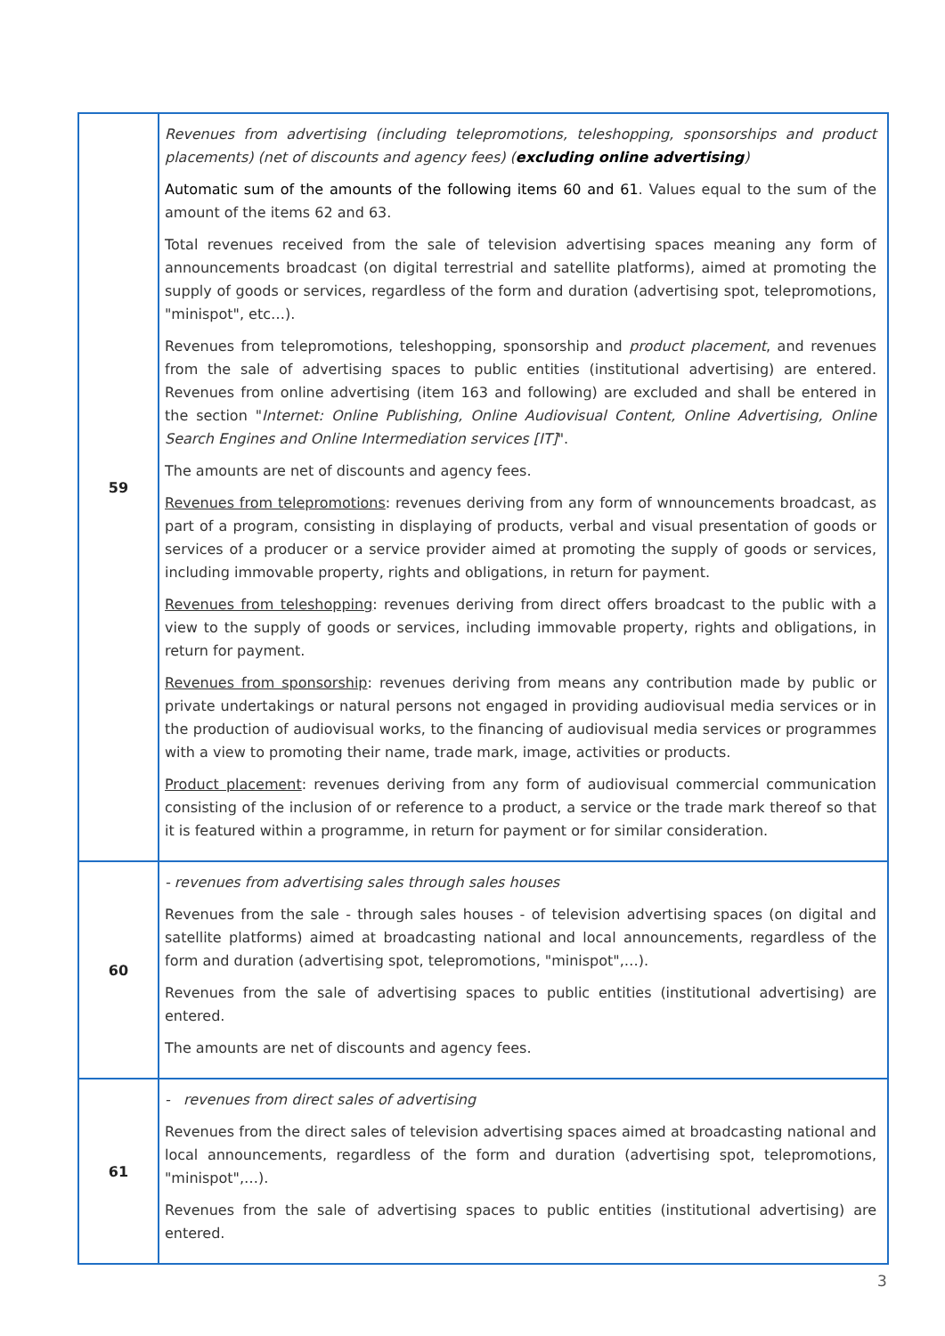| 59 | Revenues from advertising (including telepromotions, teleshopping, sponsorships and product placements) (net of discounts and agency fees) ( excluding online advertising ) Automatic sum of the amounts of the following items 60 and 61 . Values equal to the sum of the amount of the items 62 and 63. Total revenues received from the sale of television advertising spaces meaning any form of announcements broadcast (on digital terrestrial and satellite platforms), aimed at promoting the supply of goods or services, regardless of the form and duration (advertising spot, telepromotions, "minispot", etc…). Revenues from telepromotions, teleshopping, sponsorship and product placement , and revenues from the sale of advertising spaces to public entities (institutional advertising) are entered. Revenues from online advertising (item 163 and following) are excluded and shall be entered in the section " Internet: Online Publishing, Online Audiovisual Content, Online Advertising, Online Search Engines and Online Intermediation services [IT] ". The amounts are net of discounts and agency fees. Revenues from telepromotions : revenues deriving from any form of wnnouncements broadcast, as part of a program, consisting in displaying of products, verbal and visual presentation of goods or services of a producer or a service provider aimed at promoting the supply of goods or services, including immovable property, rights and obligations, in return for payment. Revenues from teleshopping : revenues deriving from direct offers broadcast to the public with a view to the supply of goods or services, including immovable property, rights and obligations, in return for payment. Revenues from sponsorship : revenues deriving from means any contribution made by public or private undertakings or natural persons not engaged in providing audiovisual media services or in the production of audiovisual works, to the financing of audiovisual media services or programmes with a view to promoting their name, trade mark, image, activities or products. Product placement : revenues deriving from any form of audiovisual commercial communication consisting of the inclusion of or reference to a product, a service or the trade mark thereof so that it is featured within a programme, in return for payment or for similar consideration. |
| 60 | - revenues from advertising sales through sales houses Revenues from the sale - through sales houses - of television advertising spaces (on digital and satellite platforms) aimed at broadcasting national and local announcements, regardless of the form and duration (advertising spot, telepromotions, "minispot",…). Revenues from the sale of advertising spaces to public entities (institutional advertising) are entered. The amounts are net of discounts and agency fees. |
| 61 | - revenues from direct sales of advertising Revenues from the direct sales of television advertising spaces aimed at broadcasting national and local announcements, regardless of the form and duration (advertising spot, telepromotions, "minispot",…). Revenues from the sale of advertising spaces to public entities (institutional advertising) are entered. |
3